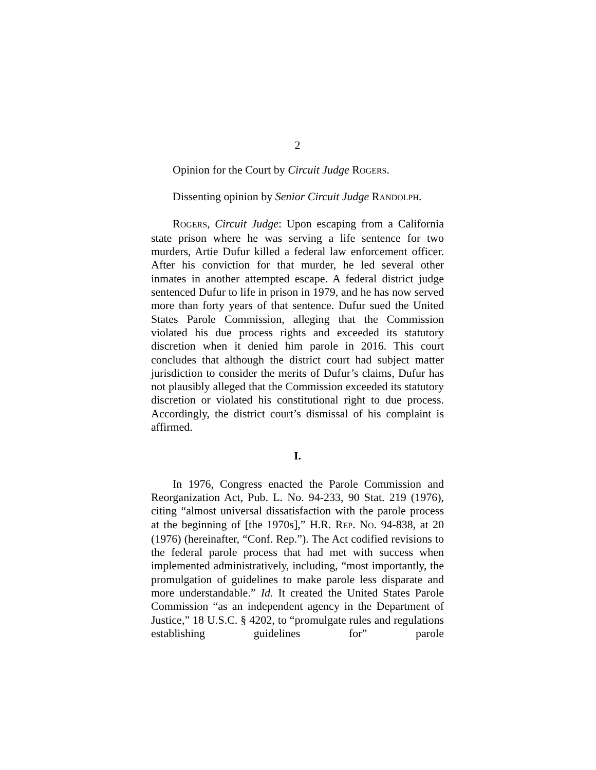2
Opinion for the Court by Circuit Judge ROGERS.
Dissenting opinion by Senior Circuit Judge RANDOLPH.
ROGERS, Circuit Judge: Upon escaping from a California state prison where he was serving a life sentence for two murders, Artie Dufur killed a federal law enforcement officer. After his conviction for that murder, he led several other inmates in another attempted escape. A federal district judge sentenced Dufur to life in prison in 1979, and he has now served more than forty years of that sentence. Dufur sued the United States Parole Commission, alleging that the Commission violated his due process rights and exceeded its statutory discretion when it denied him parole in 2016. This court concludes that although the district court had subject matter jurisdiction to consider the merits of Dufur’s claims, Dufur has not plausibly alleged that the Commission exceeded its statutory discretion or violated his constitutional right to due process. Accordingly, the district court’s dismissal of his complaint is affirmed.
I.
In 1976, Congress enacted the Parole Commission and Reorganization Act, Pub. L. No. 94-233, 90 Stat. 219 (1976), citing “almost universal dissatisfaction with the parole process at the beginning of [the 1970s],” H.R. REP. NO. 94-838, at 20 (1976) (hereinafter, “Conf. Rep.”). The Act codified revisions to the federal parole process that had met with success when implemented administratively, including, “most importantly, the promulgation of guidelines to make parole less disparate and more understandable.” Id. It created the United States Parole Commission “as an independent agency in the Department of Justice,” 18 U.S.C. § 4202, to “promulgate rules and regulations establishing guidelines for” parole